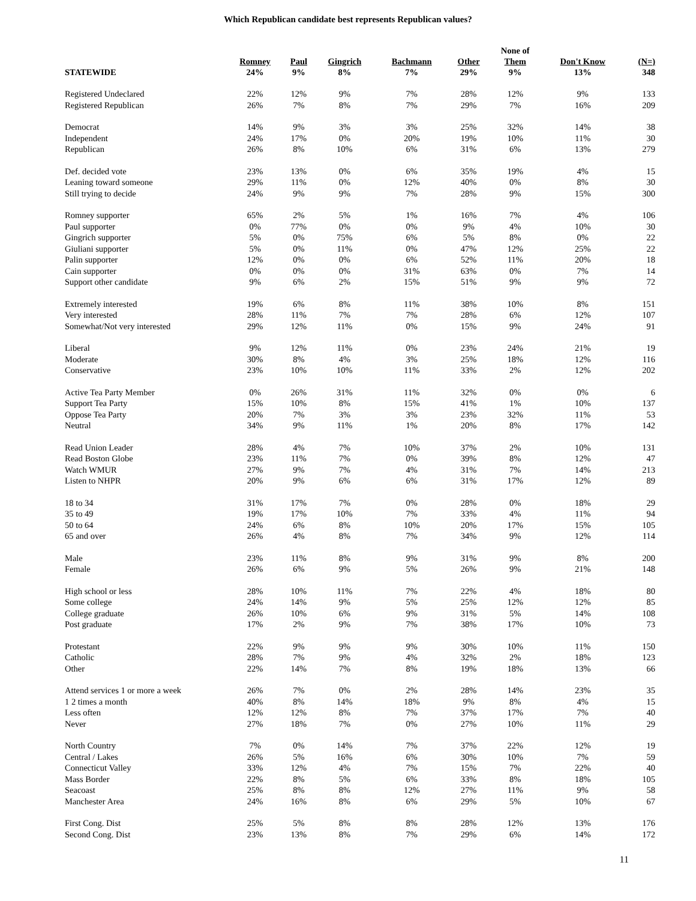Which Republican candidate best represents Republican values?
| STATEWIDE | Romney 24% | Paul 9% | Gingrich 8% | Bachmann 7% | Other 29% | None of Them 9% | Don't Know 13% | (N=) 348 |
| --- | --- | --- | --- | --- | --- | --- | --- | --- |
| Registered Undeclared | 22% | 12% | 9% | 7% | 28% | 12% | 9% | 133 |
| Registered Republican | 26% | 7% | 8% | 7% | 29% | 7% | 16% | 209 |
| Democrat | 14% | 9% | 3% | 3% | 25% | 32% | 14% | 38 |
| Independent | 24% | 17% | 0% | 20% | 19% | 10% | 11% | 30 |
| Republican | 26% | 8% | 10% | 6% | 31% | 6% | 13% | 279 |
| Def. decided vote | 23% | 13% | 0% | 6% | 35% | 19% | 4% | 15 |
| Leaning toward someone | 29% | 11% | 0% | 12% | 40% | 0% | 8% | 30 |
| Still trying to decide | 24% | 9% | 9% | 7% | 28% | 9% | 15% | 300 |
| Romney supporter | 65% | 2% | 5% | 1% | 16% | 7% | 4% | 106 |
| Paul supporter | 0% | 77% | 0% | 0% | 9% | 4% | 10% | 30 |
| Gingrich supporter | 5% | 0% | 75% | 6% | 5% | 8% | 0% | 22 |
| Giuliani supporter | 5% | 0% | 11% | 0% | 47% | 12% | 25% | 22 |
| Palin supporter | 12% | 0% | 0% | 6% | 52% | 11% | 20% | 18 |
| Cain supporter | 0% | 0% | 0% | 31% | 63% | 0% | 7% | 14 |
| Support other candidate | 9% | 6% | 2% | 15% | 51% | 9% | 9% | 72 |
| Extremely interested | 19% | 6% | 8% | 11% | 38% | 10% | 8% | 151 |
| Very interested | 28% | 11% | 7% | 7% | 28% | 6% | 12% | 107 |
| Somewhat/Not very interested | 29% | 12% | 11% | 0% | 15% | 9% | 24% | 91 |
| Liberal | 9% | 12% | 11% | 0% | 23% | 24% | 21% | 19 |
| Moderate | 30% | 8% | 4% | 3% | 25% | 18% | 12% | 116 |
| Conservative | 23% | 10% | 10% | 11% | 33% | 2% | 12% | 202 |
| Active Tea Party Member | 0% | 26% | 31% | 11% | 32% | 0% | 0% | 6 |
| Support Tea Party | 15% | 10% | 8% | 15% | 41% | 1% | 10% | 137 |
| Oppose Tea Party | 20% | 7% | 3% | 3% | 23% | 32% | 11% | 53 |
| Neutral | 34% | 9% | 11% | 1% | 20% | 8% | 17% | 142 |
| Read Union Leader | 28% | 4% | 7% | 10% | 37% | 2% | 10% | 131 |
| Read Boston Globe | 23% | 11% | 7% | 0% | 39% | 8% | 12% | 47 |
| Watch WMUR | 27% | 9% | 7% | 4% | 31% | 7% | 14% | 213 |
| Listen to NHPR | 20% | 9% | 6% | 6% | 31% | 17% | 12% | 89 |
| 18 to 34 | 31% | 17% | 7% | 0% | 28% | 0% | 18% | 29 |
| 35 to 49 | 19% | 17% | 10% | 7% | 33% | 4% | 11% | 94 |
| 50 to 64 | 24% | 6% | 8% | 10% | 20% | 17% | 15% | 105 |
| 65 and over | 26% | 4% | 8% | 7% | 34% | 9% | 12% | 114 |
| Male | 23% | 11% | 8% | 9% | 31% | 9% | 8% | 200 |
| Female | 26% | 6% | 9% | 5% | 26% | 9% | 21% | 148 |
| High school or less | 28% | 10% | 11% | 7% | 22% | 4% | 18% | 80 |
| Some college | 24% | 14% | 9% | 5% | 25% | 12% | 12% | 85 |
| College graduate | 26% | 10% | 6% | 9% | 31% | 5% | 14% | 108 |
| Post graduate | 17% | 2% | 9% | 7% | 38% | 17% | 10% | 73 |
| Protestant | 22% | 9% | 9% | 9% | 30% | 10% | 11% | 150 |
| Catholic | 28% | 7% | 9% | 4% | 32% | 2% | 18% | 123 |
| Other | 22% | 14% | 7% | 8% | 19% | 18% | 13% | 66 |
| Attend services 1 or more a week | 26% | 7% | 0% | 2% | 28% | 14% | 23% | 35 |
| 1 2 times a month | 40% | 8% | 14% | 18% | 9% | 8% | 4% | 15 |
| Less often | 12% | 12% | 8% | 7% | 37% | 17% | 7% | 40 |
| Never | 27% | 18% | 7% | 0% | 27% | 10% | 11% | 29 |
| North Country | 7% | 0% | 14% | 7% | 37% | 22% | 12% | 19 |
| Central / Lakes | 26% | 5% | 16% | 6% | 30% | 10% | 7% | 59 |
| Connecticut Valley | 33% | 12% | 4% | 7% | 15% | 7% | 22% | 40 |
| Mass Border | 22% | 8% | 5% | 6% | 33% | 8% | 18% | 105 |
| Seacoast | 25% | 8% | 8% | 12% | 27% | 11% | 9% | 58 |
| Manchester Area | 24% | 16% | 8% | 6% | 29% | 5% | 10% | 67 |
| First Cong. Dist | 25% | 5% | 8% | 8% | 28% | 12% | 13% | 176 |
| Second Cong. Dist | 23% | 13% | 8% | 7% | 29% | 6% | 14% | 172 |
11